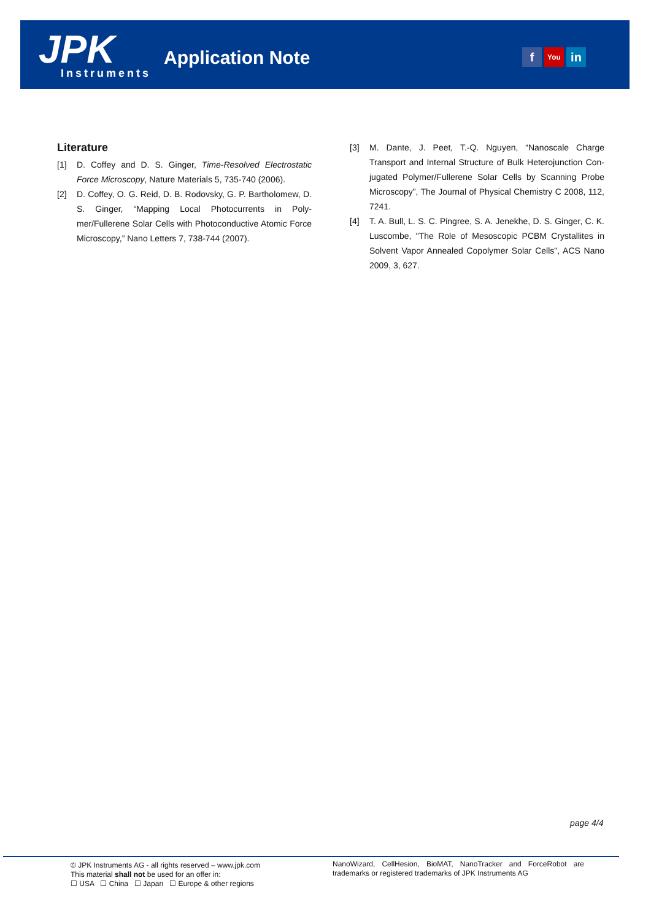JPK Instruments
Application Note f You in
Literature
[1] D. Coffey and D. S. Ginger, Time-Resolved Electrostatic Force Microscopy, Nature Materials 5, 735-740 (2006).
[2] D. Coffey, O. G. Reid, D. B. Rodovsky, G. P. Bartholomew, D. S. Ginger, “Mapping Local Photocurrents in Poly-mer/Fullerene Solar Cells with Photoconductive Atomic Force Microscopy,” Nano Letters 7, 738-744 (2007).
[3] M. Dante, J. Peet, T.-Q. Nguyen, “Nanoscale Charge Transport and Internal Structure of Bulk Heterojunction Con-jugated Polymer/Fullerene Solar Cells by Scanning Probe Microscopy”, The Journal of Physical Chemistry C 2008, 112, 7241.
[4] T. A. Bull, L. S. C. Pingree, S. A. Jenekhe, D. S. Ginger, C. K. Luscombe, "The Role of Mesoscopic PCBM Crystallites in Solvent Vapor Annealed Copolymer Solar Cells", ACS Nano 2009, 3, 627.
page 4/4
© JPK Instruments AG - all rights reserved – www.jpk.com
This material shall not be used for an offer in:
☐ USA ☐ China ☐ Japan ☐ Europe & other regions
NanoWizard, CellHesion, BioMAT, NanoTracker and ForceRobot are trademarks or registered trademarks of JPK Instruments AG